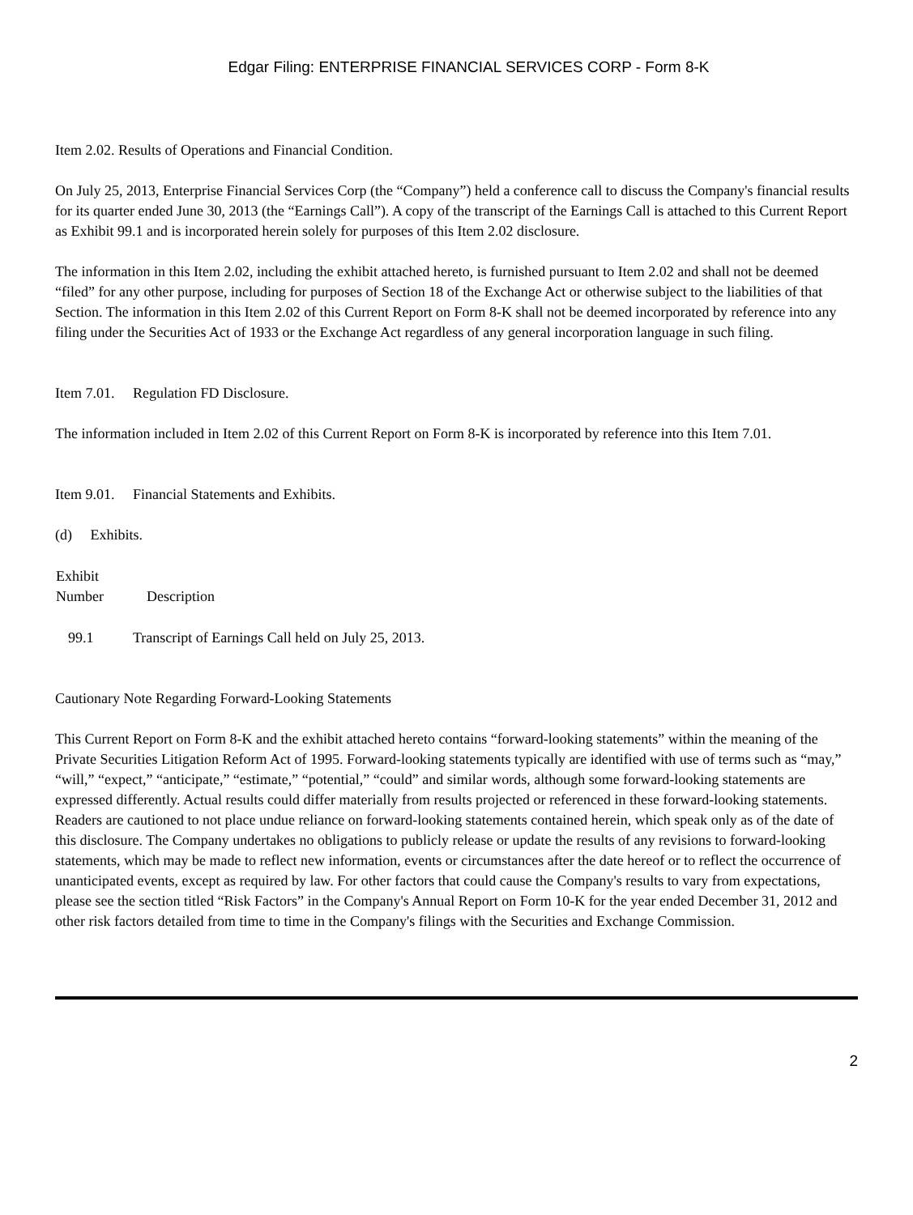Edgar Filing: ENTERPRISE FINANCIAL SERVICES CORP - Form 8-K
Item 2.02. Results of Operations and Financial Condition.
On July 25, 2013, Enterprise Financial Services Corp (the “Company”) held a conference call to discuss the Company's financial results for its quarter ended June 30, 2013 (the “Earnings Call”). A copy of the transcript of the Earnings Call is attached to this Current Report as Exhibit 99.1 and is incorporated herein solely for purposes of this Item 2.02 disclosure.
The information in this Item 2.02, including the exhibit attached hereto, is furnished pursuant to Item 2.02 and shall not be deemed “filed” for any other purpose, including for purposes of Section 18 of the Exchange Act or otherwise subject to the liabilities of that Section. The information in this Item 2.02 of this Current Report on Form 8-K shall not be deemed incorporated by reference into any filing under the Securities Act of 1933 or the Exchange Act regardless of any general incorporation language in such filing.
Item 7.01. Regulation FD Disclosure.
The information included in Item 2.02 of this Current Report on Form 8-K is incorporated by reference into this Item 7.01.
Item 9.01. Financial Statements and Exhibits.
(d) Exhibits.
| Exhibit Number | Description |
| --- | --- |
| 99.1 | Transcript of Earnings Call held on July 25, 2013. |
Cautionary Note Regarding Forward-Looking Statements
This Current Report on Form 8-K and the exhibit attached hereto contains “forward-looking statements” within the meaning of the Private Securities Litigation Reform Act of 1995. Forward-looking statements typically are identified with use of terms such as “may,” “will,” “expect,” “anticipate,” “estimate,” “potential,” “could” and similar words, although some forward-looking statements are expressed differently. Actual results could differ materially from results projected or referenced in these forward-looking statements. Readers are cautioned to not place undue reliance on forward-looking statements contained herein, which speak only as of the date of this disclosure. The Company undertakes no obligations to publicly release or update the results of any revisions to forward-looking statements, which may be made to reflect new information, events or circumstances after the date hereof or to reflect the occurrence of unanticipated events, except as required by law. For other factors that could cause the Company's results to vary from expectations, please see the section titled “Risk Factors” in the Company's Annual Report on Form 10-K for the year ended December 31, 2012 and other risk factors detailed from time to time in the Company's filings with the Securities and Exchange Commission.
2